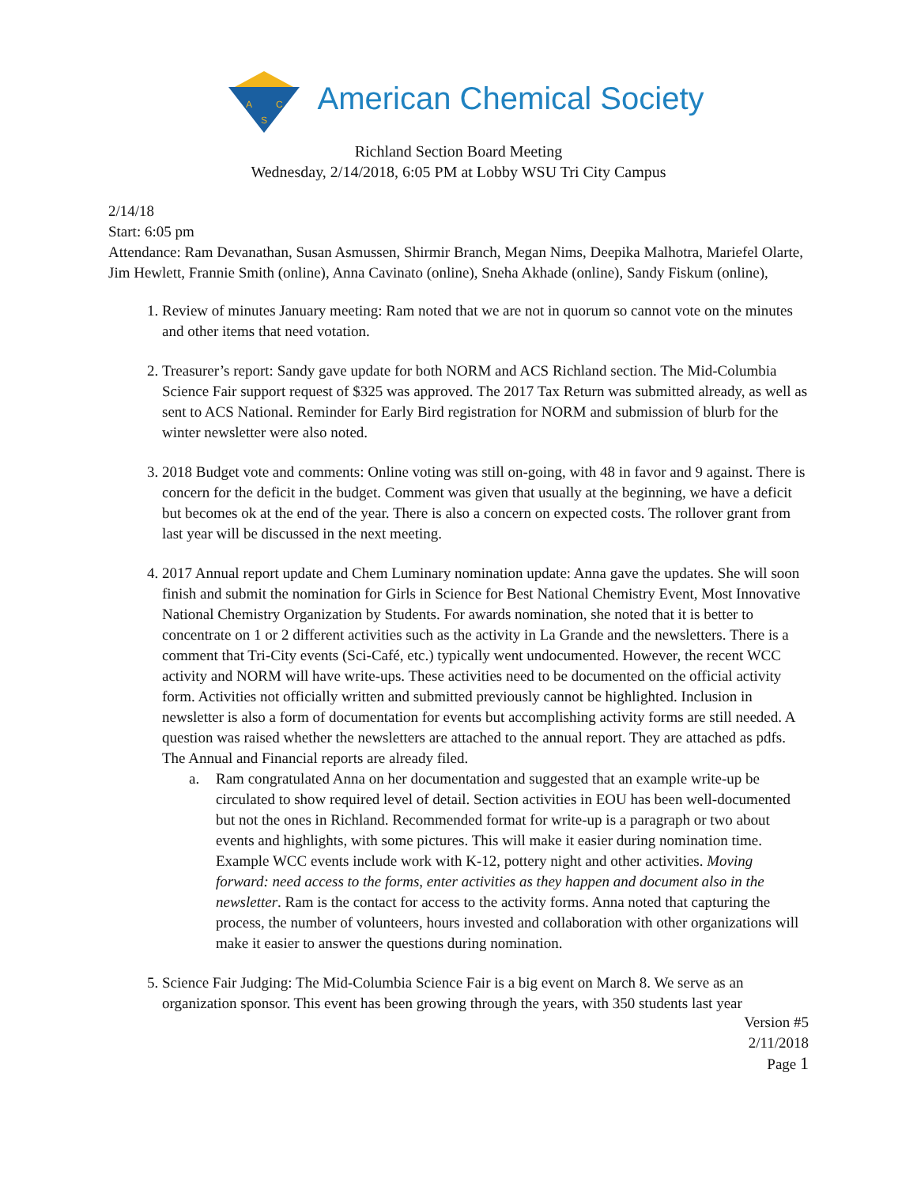A
C
S
American Chemical Society
Richland Section Board Meeting
Wednesday, 2/14/2018, 6:05 PM at Lobby WSU Tri City Campus
2/14/18
Start: 6:05 pm
Attendance: Ram Devanathan, Susan Asmussen, Shirmir Branch, Megan Nims, Deepika Malhotra, Mariefel Olarte, Jim Hewlett, Frannie Smith (online), Anna Cavinato (online), Sneha Akhade (online), Sandy Fiskum (online),
1. Review of minutes January meeting: Ram noted that we are not in quorum so cannot vote on the minutes and other items that need votation.
2. Treasurer’s report: Sandy gave update for both NORM and ACS Richland section. The Mid-Columbia Science Fair support request of $325 was approved. The 2017 Tax Return was submitted already, as well as sent to ACS National. Reminder for Early Bird registration for NORM and submission of blurb for the winter newsletter were also noted.
3. 2018 Budget vote and comments: Online voting was still on-going, with 48 in favor and 9 against. There is concern for the deficit in the budget. Comment was given that usually at the beginning, we have a deficit but becomes ok at the end of the year. There is also a concern on expected costs. The rollover grant from last year will be discussed in the next meeting.
4. 2017 Annual report update and Chem Luminary nomination update: Anna gave the updates. She will soon finish and submit the nomination for Girls in Science for Best National Chemistry Event, Most Innovative National Chemistry Organization by Students. For awards nomination, she noted that it is better to concentrate on 1 or 2 different activities such as the activity in La Grande and the newsletters. There is a comment that Tri-City events (Sci-Café, etc.) typically went undocumented. However, the recent WCC activity and NORM will have write-ups. These activities need to be documented on the official activity form. Activities not officially written and submitted previously cannot be highlighted. Inclusion in newsletter is also a form of documentation for events but accomplishing activity forms are still needed. A question was raised whether the newsletters are attached to the annual report. They are attached as pdfs. The Annual and Financial reports are already filed.
a. Ram congratulated Anna on her documentation and suggested that an example write-up be circulated to show required level of detail. Section activities in EOU has been well-documented but not the ones in Richland. Recommended format for write-up is a paragraph or two about events and highlights, with some pictures. This will make it easier during nomination time. Example WCC events include work with K-12, pottery night and other activities. Moving forward: need access to the forms, enter activities as they happen and document also in the newsletter. Ram is the contact for access to the activity forms. Anna noted that capturing the process, the number of volunteers, hours invested and collaboration with other organizations will make it easier to answer the questions during nomination.
5. Science Fair Judging: The Mid-Columbia Science Fair is a big event on March 8. We serve as an organization sponsor. This event has been growing through the years, with 350 students last year
Version #5
2/11/2018
Page 1